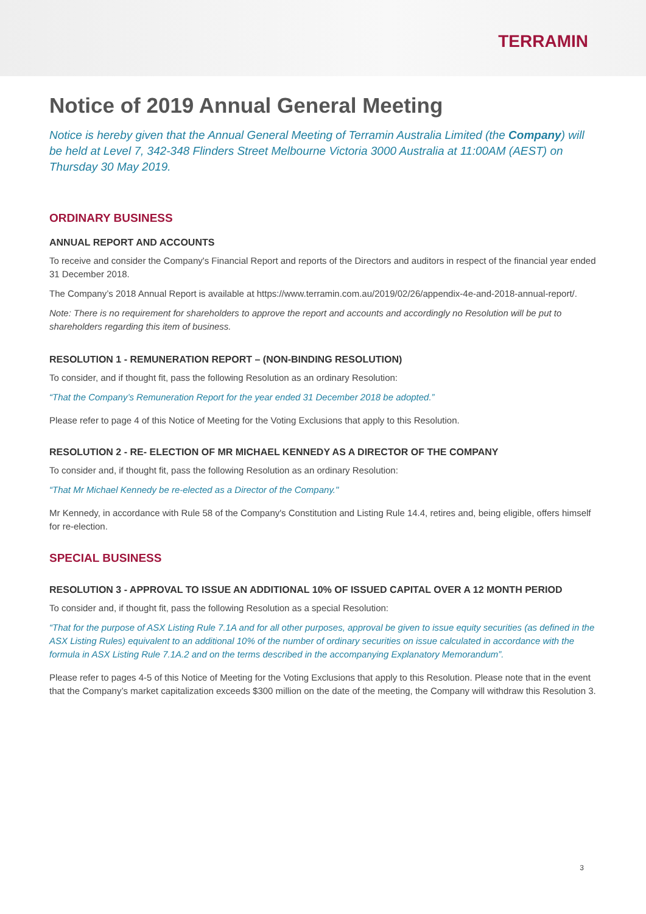TERRAMIN
Notice of 2019 Annual General Meeting
Notice is hereby given that the Annual General Meeting of Terramin Australia Limited (the Company) will be held at Level 7, 342-348 Flinders Street Melbourne Victoria 3000 Australia at 11:00AM (AEST) on Thursday 30 May 2019.
ORDINARY BUSINESS
ANNUAL REPORT AND ACCOUNTS
To receive and consider the Company's Financial Report and reports of the Directors and auditors in respect of the financial year ended 31 December 2018.
The Company’s 2018 Annual Report is available at https://www.terramin.com.au/2019/02/26/appendix-4e-and-2018-annual-report/.
Note: There is no requirement for shareholders to approve the report and accounts and accordingly no Resolution will be put to shareholders regarding this item of business.
RESOLUTION 1 - REMUNERATION REPORT – (NON-BINDING RESOLUTION)
To consider, and if thought fit, pass the following Resolution as an ordinary Resolution:
“That the Company’s Remuneration Report for the year ended 31 December 2018 be adopted.”
Please refer to page 4 of this Notice of Meeting for the Voting Exclusions that apply to this Resolution.
RESOLUTION 2 - RE- ELECTION OF MR MICHAEL KENNEDY AS A DIRECTOR OF THE COMPANY
To consider and, if thought fit, pass the following Resolution as an ordinary Resolution:
“That Mr Michael Kennedy be re-elected as a Director of the Company."
Mr Kennedy, in accordance with Rule 58 of the Company's Constitution and Listing Rule 14.4, retires and, being eligible, offers himself for re-election.
SPECIAL BUSINESS
RESOLUTION 3 - APPROVAL TO ISSUE AN ADDITIONAL 10% OF ISSUED CAPITAL OVER A 12 MONTH PERIOD
To consider and, if thought fit, pass the following Resolution as a special Resolution:
“That for the purpose of ASX Listing Rule 7.1A and for all other purposes, approval be given to issue equity securities (as defined in the ASX Listing Rules) equivalent to an additional 10% of the number of ordinary securities on issue calculated in accordance with the formula in ASX Listing Rule 7.1A.2 and on the terms described in the accompanying Explanatory Memorandum”.
Please refer to pages 4-5 of this Notice of Meeting for the Voting Exclusions that apply to this Resolution. Please note that in the event that the Company’s market capitalization exceeds $300 million on the date of the meeting, the Company will withdraw this Resolution 3.
3